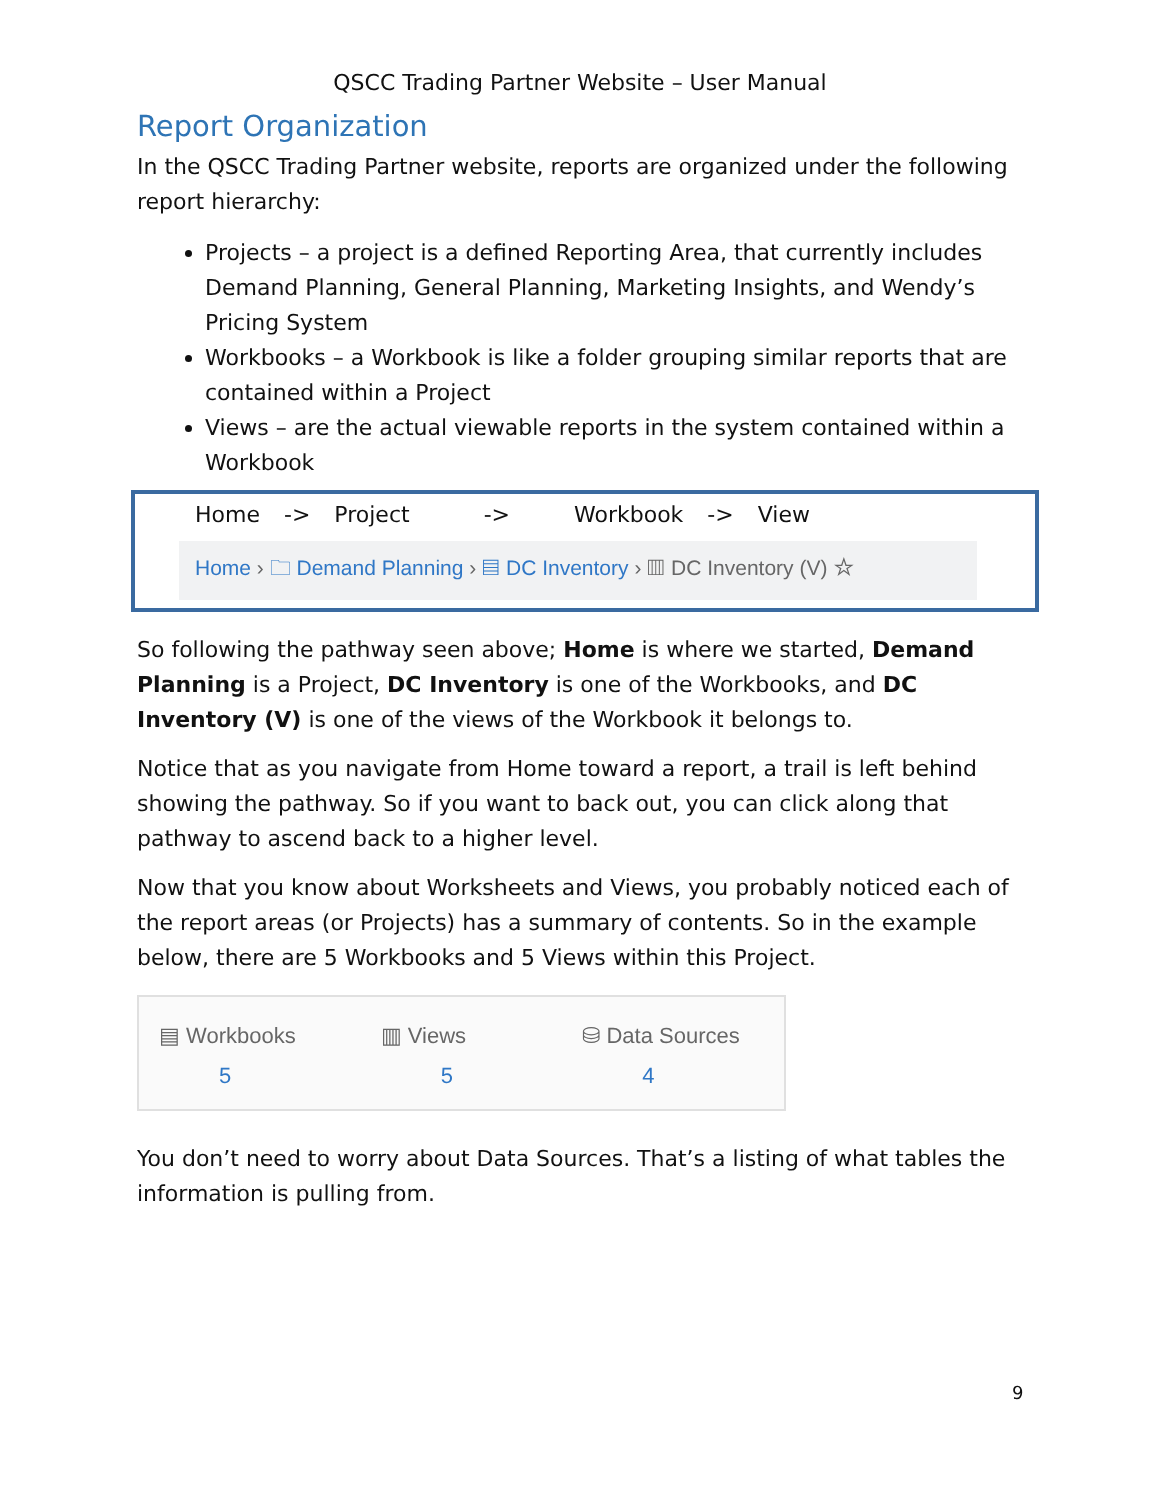QSCC Trading Partner Website – User Manual
Report Organization
In the QSCC Trading Partner website, reports are organized under the following report hierarchy:
Projects – a project is a defined Reporting Area, that currently includes Demand Planning, General Planning, Marketing Insights, and Wendy’s Pricing System
Workbooks – a Workbook is like a folder grouping similar reports that are contained within a Project
Views – are the actual viewable reports in the system contained within a Workbook
Home -> Project -> Workbook -> View
Home › 🗀 Demand Planning › ▤ DC Inventory › ▥ DC Inventory (V) ☆
So following the pathway seen above; Home is where we started, Demand Planning is a Project, DC Inventory is one of the Workbooks, and DC Inventory (V) is one of the views of the Workbook it belongs to.
Notice that as you navigate from Home toward a report, a trail is left behind showing the pathway. So if you want to back out, you can click along that pathway to ascend back to a higher level.
Now that you know about Worksheets and Views, you probably noticed each of the report areas (or Projects) has a summary of contents. So in the example below, there are 5 Workbooks and 5 Views within this Project.
▤ Workbooks
5
▥ Views
5
⛁ Data Sources
4
You don’t need to worry about Data Sources. That’s a listing of what tables the information is pulling from.
9